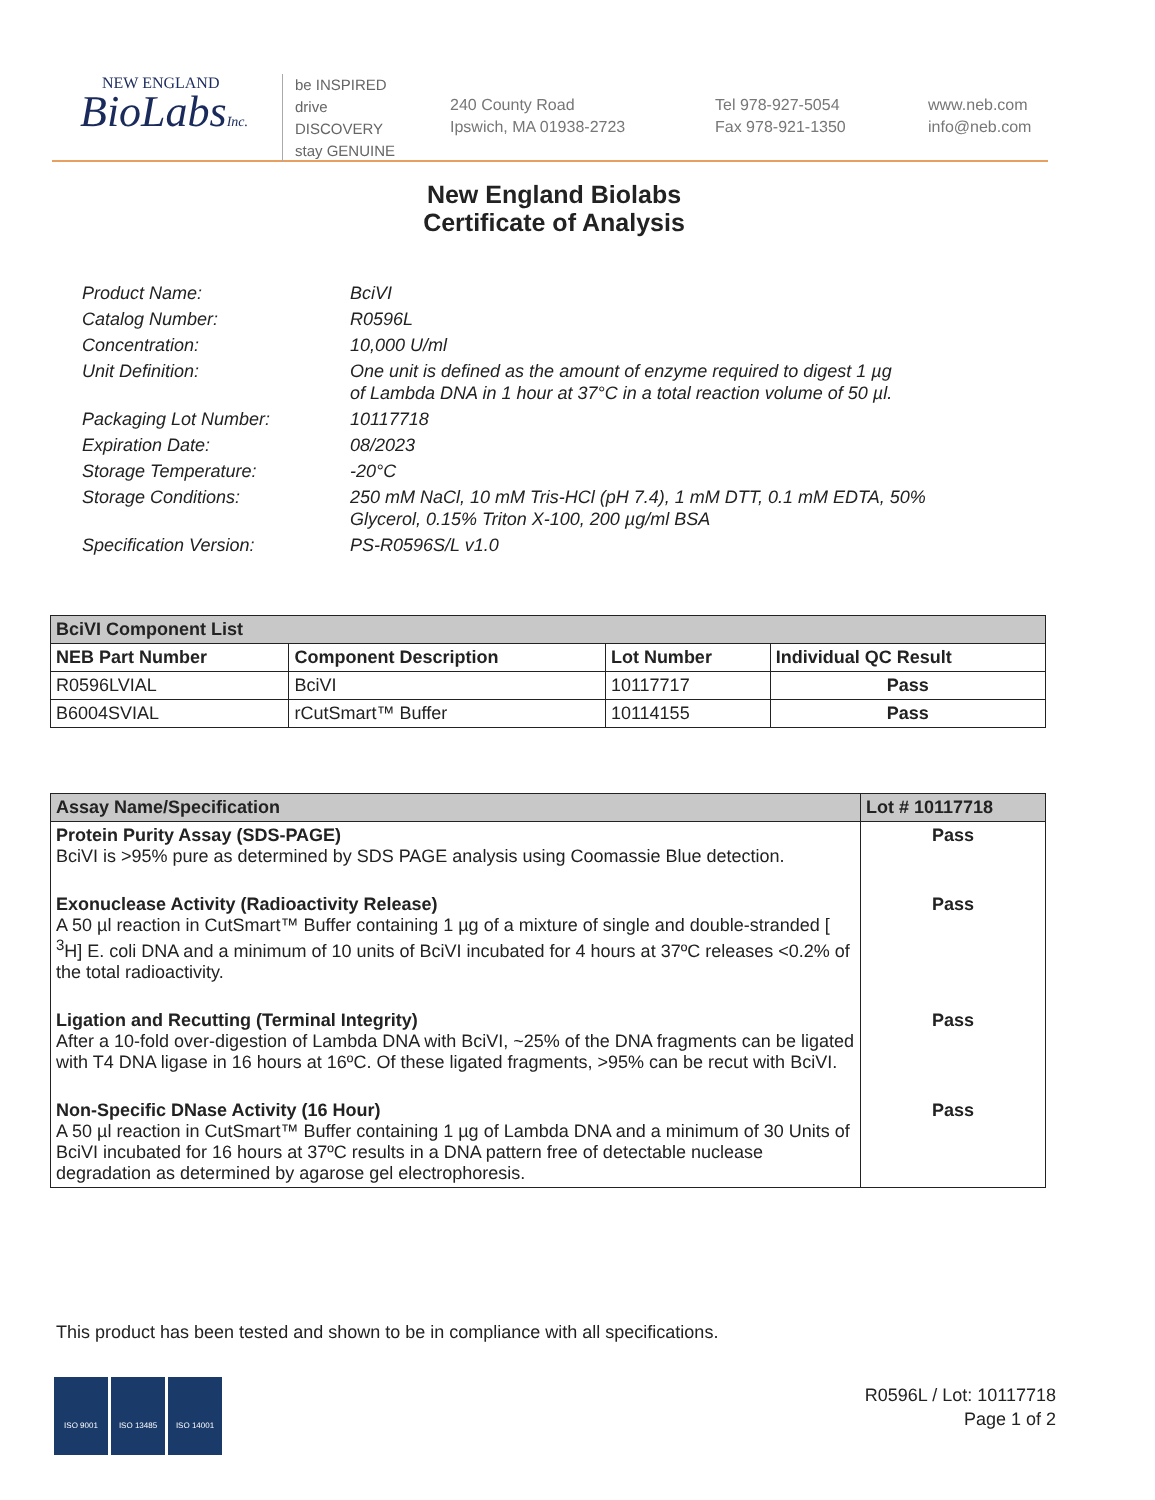NEW ENGLAND
BioLabsInc.
be INSPIRED
drive DISCOVERY
stay GENUINE
240 County Road
Ipswich, MA 01938-2723
Tel 978-927-5054
Fax 978-921-1350
www.neb.com
info@neb.com
New England Biolabs
Certificate of Analysis
| Product Name: | BciVI |
| Catalog Number: | R0596L |
| Concentration: | 10,000 U/ml |
| Unit Definition: | One unit is defined as the amount of enzyme required to digest 1 µg of Lambda DNA in 1 hour at 37°C in a total reaction volume of 50 µl. |
| Packaging Lot Number: | 10117718 |
| Expiration Date: | 08/2023 |
| Storage Temperature: | -20°C |
| Storage Conditions: | 250 mM NaCl, 10 mM Tris-HCl (pH 7.4), 1 mM DTT, 0.1 mM EDTA, 50% Glycerol, 0.15% Triton X-100, 200 µg/ml BSA |
| Specification Version: | PS-R0596S/L v1.0 |
| BciVI Component List | | | |
| --- | --- | --- | --- |
| NEB Part Number | Component Description | Lot Number | Individual QC Result |
| R0596LVIAL | BciVI | 10117717 | Pass |
| B6004SVIAL | rCutSmart™ Buffer | 10114155 | Pass |
| Assay Name/Specification | Lot # 10117718 |
| --- | --- |
| Protein Purity Assay (SDS-PAGE) BciVI is >95% pure as determined by SDS PAGE analysis using Coomassie Blue detection. | Pass |
| Exonuclease Activity (Radioactivity Release) A 50 µl reaction in CutSmart™ Buffer containing 1 µg of a mixture of single and double-stranded [ <sup>3</sup>H] E. coli DNA and a minimum of 10 units of BciVI incubated for 4 hours at 37ºC releases <0.2% of the total radioactivity. | Pass |
| Ligation and Recutting (Terminal Integrity) After a 10-fold over-digestion of Lambda DNA with BciVI, ~25% of the DNA fragments can be ligated with T4 DNA ligase in 16 hours at 16ºC. Of these ligated fragments, >95% can be recut with BciVI. | Pass |
| Non-Specific DNase Activity (16 Hour) A 50 µl reaction in CutSmart™ Buffer containing 1 µg of Lambda DNA and a minimum of 30 Units of BciVI incubated for 16 hours at 37ºC results in a DNA pattern free of detectable nuclease degradation as determined by agarose gel electrophoresis. | Pass |
This product has been tested and shown to be in compliance with all specifications.
ISO 9001 ISO 13485 ISO 14001
R0596L / Lot: 10117718
Page 1 of 2